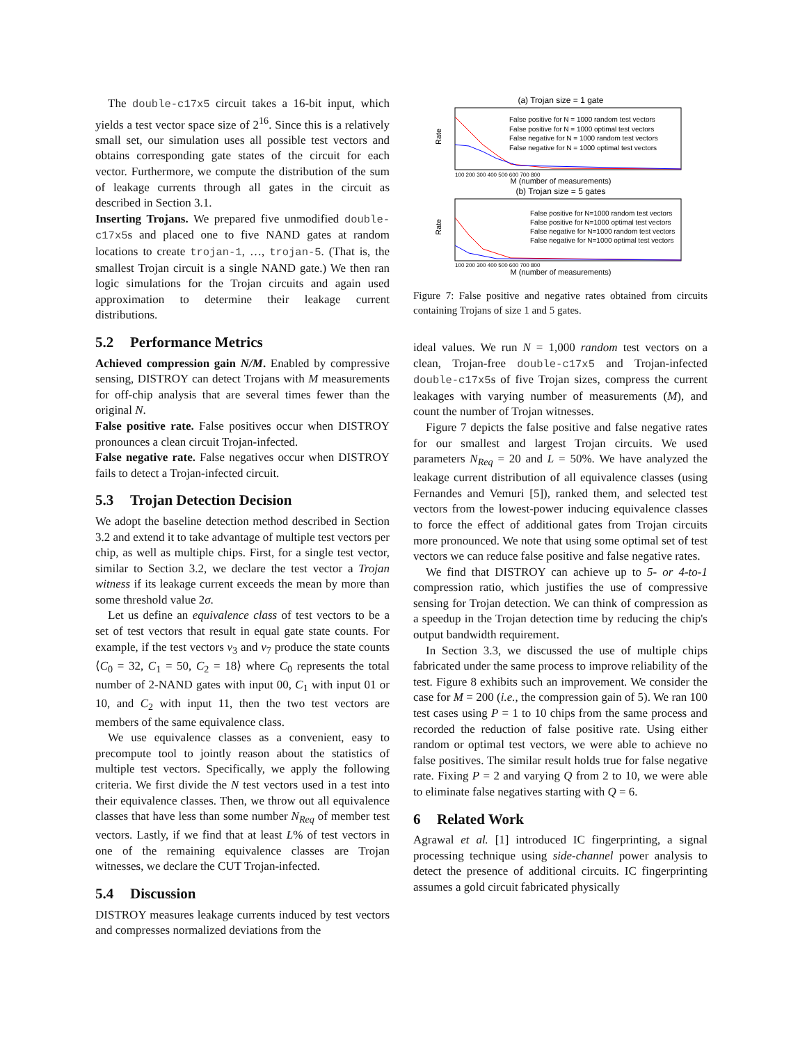The double-c17x5 circuit takes a 16-bit input, which yields a test vector space size of 2<sup>16</sup>. Since this is a relatively small set, our simulation uses all possible test vectors and obtains corresponding gate states of the circuit for each vector. Furthermore, we compute the distribution of the sum of leakage currents through all gates in the circuit as described in Section 3.1.
Inserting Trojans. We prepared five unmodified double-c17x5s and placed one to five NAND gates at random locations to create trojan-1, …, trojan-5. (That is, the smallest Trojan circuit is a single NAND gate.) We then ran logic simulations for the Trojan circuits and again used approximation to determine their leakage current distributions.
5.2 Performance Metrics
Achieved compression gain N/M. Enabled by compressive sensing, DISTROY can detect Trojans with M measurements for off-chip analysis that are several times fewer than the original N.
False positive rate. False positives occur when DISTROY pronounces a clean circuit Trojan-infected.
False negative rate. False negatives occur when DISTROY fails to detect a Trojan-infected circuit.
5.3 Trojan Detection Decision
We adopt the baseline detection method described in Section 3.2 and extend it to take advantage of multiple test vectors per chip, as well as multiple chips. First, for a single test vector, similar to Section 3.2, we declare the test vector a Trojan witness if its leakage current exceeds the mean by more than some threshold value 2σ.
Let us define an equivalence class of test vectors to be a set of test vectors that result in equal gate state counts. For example, if the test vectors v<sub>3</sub> and v<sub>7</sub> produce the state counts ⟨C<sub>0</sub> = 32, C<sub>1</sub> = 50, C<sub>2</sub> = 18⟩ where C<sub>0</sub> represents the total number of 2-NAND gates with input 00, C<sub>1</sub> with input 01 or 10, and C<sub>2</sub> with input 11, then the two test vectors are members of the same equivalence class.
We use equivalence classes as a convenient, easy to precompute tool to jointly reason about the statistics of multiple test vectors. Specifically, we apply the following criteria. We first divide the N test vectors used in a test into their equivalence classes. Then, we throw out all equivalence classes that have less than some number N<sub>Req</sub> of member test vectors. Lastly, if we find that at least L% of test vectors in one of the remaining equivalence classes are Trojan witnesses, we declare the CUT Trojan-infected.
5.4 Discussion
DISTROY measures leakage currents induced by test vectors and compresses normalized deviations from the
(a) Trojan size = 1 gate
Rate
False positive for N = 1000 random test vectors
False positive for N = 1000 optimal test vectors
False negative for N = 1000 random test vectors
False negative for N = 1000 optimal test vectors
100 200 300 400 500 600 700 800
M (number of measurements)
(b) Trojan size = 5 gates
Rate
False positive for N=1000 random test vectors
False positive for N=1000 optimal test vectors
False negative for N=1000 random test vectors
False negative for N=1000 optimal test vectors
100 200 300 400 500 600 700 800
M (number of measurements)
Figure 7: False positive and negative rates obtained from circuits containing Trojans of size 1 and 5 gates.
ideal values. We run N = 1,000 random test vectors on a clean, Trojan-free double-c17x5 and Trojan-infected double-c17x5s of five Trojan sizes, compress the current leakages with varying number of measurements (M), and count the number of Trojan witnesses.
Figure 7 depicts the false positive and false negative rates for our smallest and largest Trojan circuits. We used parameters N<sub>Req</sub> = 20 and L = 50%. We have analyzed the leakage current distribution of all equivalence classes (using Fernandes and Vemuri [5]), ranked them, and selected test vectors from the lowest-power inducing equivalence classes to force the effect of additional gates from Trojan circuits more pronounced. We note that using some optimal set of test vectors we can reduce false positive and false negative rates.
We find that DISTROY can achieve up to 5- or 4-to-1 compression ratio, which justifies the use of compressive sensing for Trojan detection. We can think of compression as a speedup in the Trojan detection time by reducing the chip's output bandwidth requirement.
In Section 3.3, we discussed the use of multiple chips fabricated under the same process to improve reliability of the test. Figure 8 exhibits such an improvement. We consider the case for M = 200 (i.e., the compression gain of 5). We ran 100 test cases using P = 1 to 10 chips from the same process and recorded the reduction of false positive rate. Using either random or optimal test vectors, we were able to achieve no false positives. The similar result holds true for false negative rate. Fixing P = 2 and varying Q from 2 to 10, we were able to eliminate false negatives starting with Q = 6.
6 Related Work
Agrawal et al. [1] introduced IC fingerprinting, a signal processing technique using side-channel power analysis to detect the presence of additional circuits. IC fingerprinting assumes a gold circuit fabricated physically